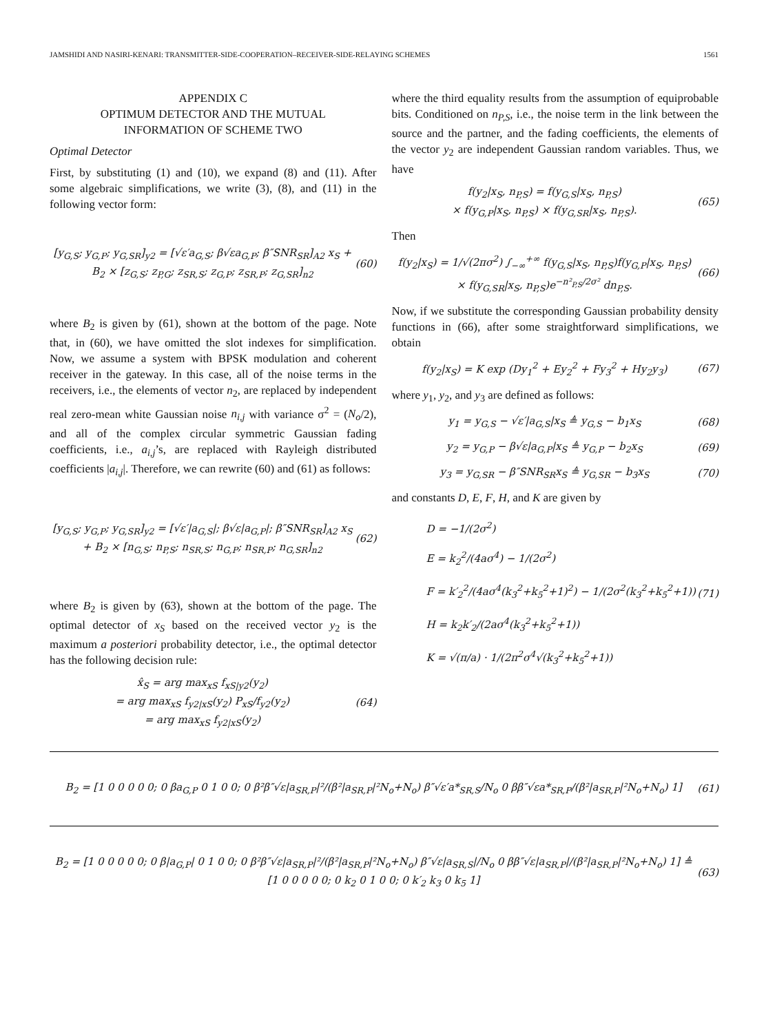JAMSHIDI AND NASIRI-KENARI: TRANSMITTER-SIDE-COOPERATION–RECEIVER-SIDE-RELAYING SCHEMES 1561
APPENDIX C
OPTIMUM DETECTOR AND THE MUTUAL
INFORMATION OF SCHEME TWO
Optimal Detector
First, by substituting (1) and (10), we expand (8) and (11). After some algebraic simplifications, we write (3), (8), and (11) in the following vector form:
[y<sub>G,S</sub>; y<sub>G,P</sub>; y<sub>G,SR</sub>]<sub>y2</sub> = [√ε′a<sub>G,S</sub>; β√εa<sub>G,P</sub>; β″SNR<sub>SR</sub>]<sub>A2</sub> x<sub>S</sub> + B<sub>2</sub> × [z<sub>G,S</sub>; z<sub>P,G</sub>; z<sub>SR,S</sub>; z<sub>G,P</sub>; z<sub>SR,P</sub>; z<sub>G,SR</sub>]<sub>n2</sub> (60)
where B<sub>2</sub> is given by (61), shown at the bottom of the page. Note that, in (60), we have omitted the slot indexes for simplification. Now, we assume a system with BPSK modulation and coherent receiver in the gateway. In this case, all of the noise terms in the receivers, i.e., the elements of vector n<sub>2</sub>, are replaced by independent real zero-mean white Gaussian noise n<sub>i,j</sub> with variance σ<sup>2</sup> = (N<sub>o</sub>/2), and all of the complex circular symmetric Gaussian fading coefficients, i.e., a<sub>i,j</sub>’s, are replaced with Rayleigh distributed coefficients |a<sub>i,j</sub>|. Therefore, we can rewrite (60) and (61) as follows:
[y<sub>G,S</sub>; y<sub>G,P</sub>; y<sub>G,SR</sub>]<sub>y2</sub> = [√ε′|a<sub>G,S</sub>|; β√ε|a<sub>G,P</sub>|; β″SNR<sub>SR</sub>]<sub>A2</sub> x<sub>S</sub> + B<sub>2</sub> × [n<sub>G,S</sub>; n<sub>P,S</sub>; n<sub>SR,S</sub>; n<sub>G,P</sub>; n<sub>SR,P</sub>; n<sub>G,SR</sub>]<sub>n2</sub> (62)
where B<sub>2</sub> is given by (63), shown at the bottom of the page. The optimal detector of x<sub>S</sub> based on the received vector y<sub>2</sub> is the maximum a posteriori probability detector, i.e., the optimal detector has the following decision rule:
x̂<sub>S</sub> = arg max<sub>xS</sub> f<sub>xS|y2</sub>(y<sub>2</sub>)
= arg max<sub>xS</sub> f<sub>y2|xS</sub>(y<sub>2</sub>) P<sub>xS</sub>/f<sub>y2</sub>(y<sub>2</sub>)
= arg max<sub>xS</sub> f<sub>y2|xS</sub>(y<sub>2</sub>) (64)
where the third equality results from the assumption of equiprobable bits. Conditioned on n<sub>P,S</sub>, i.e., the noise term in the link between the source and the partner, and the fading coefficients, the elements of the vector y<sub>2</sub> are independent Gaussian random variables. Thus, we have
f(y<sub>2</sub>|x<sub>S</sub>, n<sub>P,S</sub>) = f(y<sub>G,S</sub>|x<sub>S</sub>, n<sub>P,S</sub>)
× f(y<sub>G,P</sub>|x<sub>S</sub>, n<sub>P,S</sub>) × f(y<sub>G,SR</sub>|x<sub>S</sub>, n<sub>P,S</sub>). (65)
Then
f(y<sub>2</sub>|x<sub>S</sub>) = 1/√(2πσ<sup>2</sup>) ∫<sub>−∞</sub><sup>+∞</sup> f(y<sub>G,S</sub>|x<sub>S</sub>, n<sub>P,S</sub>)f(y<sub>G,P</sub>|x<sub>S</sub>, n<sub>P,S</sub>)
× f(y<sub>G,SR</sub>|x<sub>S</sub>, n<sub>P,S</sub>)e<sup>−n²<sub>P,S</sub>/2σ²</sup> dn<sub>P,S</sub>. (66)
Now, if we substitute the corresponding Gaussian probability density functions in (66), after some straightforward simplifications, we obtain
f(y<sub>2</sub>|x<sub>S</sub>) = K exp (Dy<sub>1</sub><sup>2</sup> + Ey<sub>2</sub><sup>2</sup> + Fy<sub>3</sub><sup>2</sup> + Hy<sub>2</sub>y<sub>3</sub>) (67)
where y<sub>1</sub>, y<sub>2</sub>, and y<sub>3</sub> are defined as follows:
y<sub>1</sub> = y<sub>G,S</sub> − √ε′|a<sub>G,S</sub>|x<sub>S</sub> ≜ y<sub>G,S</sub> − b<sub>1</sub>x<sub>S</sub> (68)
y<sub>2</sub> = y<sub>G,P</sub> − β√ε|a<sub>G,P</sub>|x<sub>S</sub> ≜ y<sub>G,P</sub> − b<sub>2</sub>x<sub>S</sub> (69)
y<sub>3</sub> = y<sub>G,SR</sub> − β″SNR<sub>SR</sub>x<sub>S</sub> ≜ y<sub>G,SR</sub> − b<sub>3</sub>x<sub>S</sub> (70)
and constants D, E, F, H, and K are given by
D = −1/(2σ<sup>2</sup>)
E = k<sub>2</sub><sup>2</sup>/(4aσ<sup>4</sup>) − 1/(2σ<sup>2</sup>)
F = k′<sub>2</sub><sup>2</sup>/(4aσ<sup>4</sup>(k<sub>3</sub><sup>2</sup>+k<sub>5</sub><sup>2</sup>+1)<sup>2</sup>) − 1/(2σ<sup>2</sup>(k<sub>3</sub><sup>2</sup>+k<sub>5</sub><sup>2</sup>+1))
H = k<sub>2</sub>k′<sub>2</sub>/(2aσ<sup>4</sup>(k<sub>3</sub><sup>2</sup>+k<sub>5</sub><sup>2</sup>+1))
K = √(π/a) · 1/(2π<sup>2</sup>σ<sup>4</sup>√(k<sub>3</sub><sup>2</sup>+k<sub>5</sub><sup>2</sup>+1)) (71)
B<sub>2</sub> = [1 0 0 0 0 0; 0 βa<sub>G,P</sub> 0 1 0 0; 0 β²β″√ε|a<sub>SR,P</sub>|²/(β²|a<sub>SR,P</sub>|²N<sub>o</sub>+N<sub>o</sub>) β″√ε′a*<sub>SR,S</sub>/N<sub>o</sub> 0 ββ″√εa*<sub>SR,P</sub>/(β²|a<sub>SR,P</sub>|²N<sub>o</sub>+N<sub>o</sub>) 1] (61)
B<sub>2</sub> = [1 0 0 0 0 0; 0 β|a<sub>G,P</sub>| 0 1 0 0; 0 β²β″√ε|a<sub>SR,P</sub>|²/(β²|a<sub>SR,P</sub>|²N<sub>o</sub>+N<sub>o</sub>) β″√ε|a<sub>SR,S</sub>|/N<sub>o</sub> 0 ββ″√ε|a<sub>SR,P</sub>|/(β²|a<sub>SR,P</sub>|²N<sub>o</sub>+N<sub>o</sub>) 1] ≜ [1 0 0 0 0 0; 0 k<sub>2</sub> 0 1 0 0; 0 k′<sub>2</sub> k<sub>3</sub> 0 k<sub>5</sub> 1] (63)